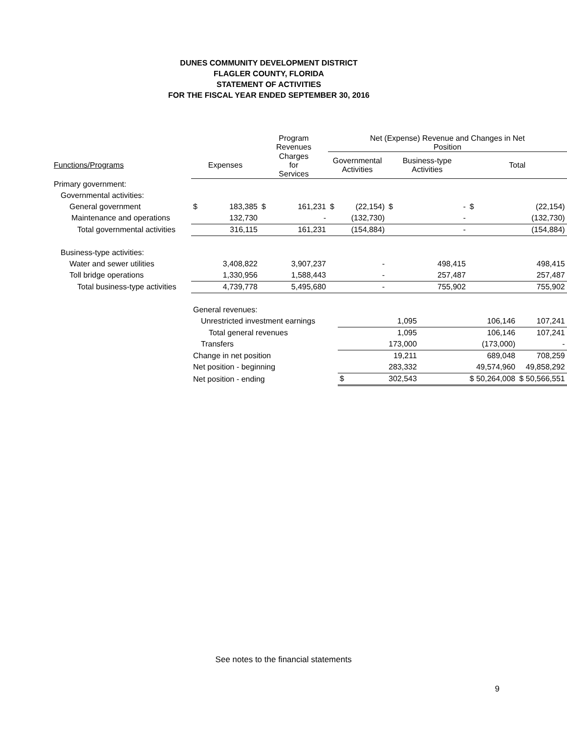DUNES COMMUNITY DEVELOPMENT DISTRICT
FLAGLER COUNTY, FLORIDA
STATEMENT OF ACTIVITIES
FOR THE FISCAL YEAR ENDED SEPTEMBER 30, 2016
| | | | Program Revenues | | Net (Expense) Revenue and Changes in Net Position | | | | | |
| --- | --- | --- | --- | --- | --- | --- | --- | --- | --- | --- |
| Functions/Programs | Expenses | | Charges for Services | | Governmental Activities | | Business-type Activities | | Total | |
| Primary government: | | | | | | | | | | |
| Governmental activities: | | | | | | | | | | |
| General government | $ | 183,385 | $ | 161,231 | $ | (22,154) | $ | - | $ | (22,154) |
| Maintenance and operations | | 132,730 | | - | | (132,730) | | - | | (132,730) |
| Total governmental activities | | 316,115 | | 161,231 | | (154,884) | | - | | (154,884) |
| Business-type activities: | | | | | | | | | | |
| Water and sewer utilities | | 3,408,822 | | 3,907,237 | | - | | 498,415 | | 498,415 |
| Toll bridge operations | | 1,330,956 | | 1,588,443 | | - | | 257,487 | | 257,487 |
| Total business-type activities | | 4,739,778 | | 5,495,680 | | - | | 755,902 | | 755,902 |
| | General revenues: | | | | | | | | | |
| | Unrestricted investment earnings | | | | | | 1,095 | | 106,146 | 107,241 |
| | Total general revenues | | | | | | 1,095 | | 106,146 | 107,241 |
| | Transfers | | | | | | 173,000 | | (173,000) | - |
| | Change in net position | | | | | | 19,211 | | 689,048 | 708,259 |
| | Net position - beginning | | | | | | 283,332 | | 49,574,960 | 49,858,292 |
| | Net position - ending | | | | | $ | 302,543 | | $ 50,264,008 | $ 50,566,551 |
See notes to the financial statements
9